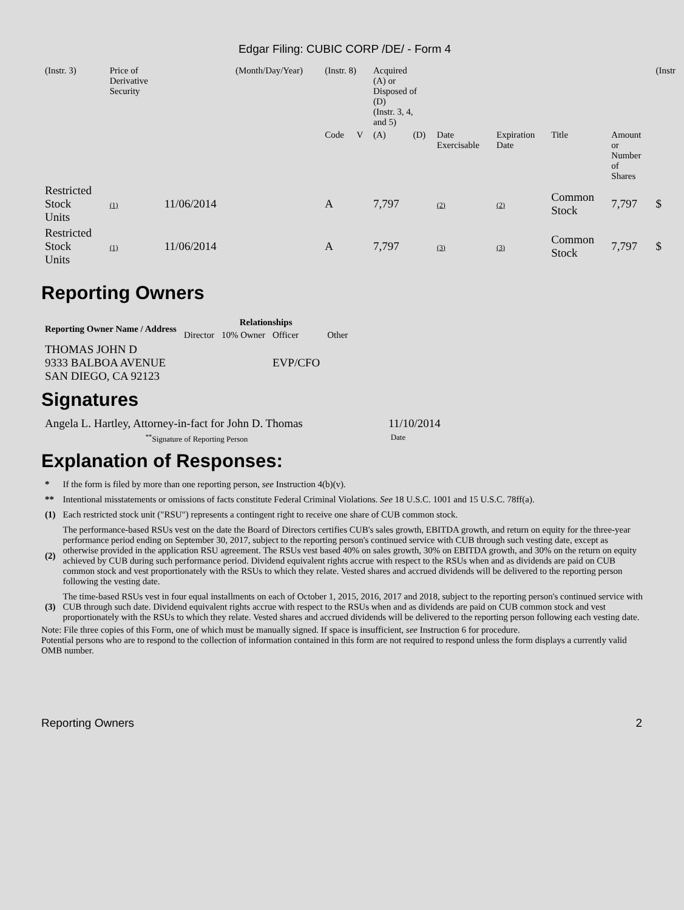Edgar Filing: CUBIC CORP /DE/ - Form 4
| (Instr. 3) | Price of Derivative Security | | (Month/Day/Year) | (Instr. 8) | | Acquired (A) or Disposed of (D) (Instr. 3, 4, and 5) | | | | | | (Instr |
| | | | | Code | V | (A) | (D) | Date Exercisable | Expiration Date | Title | Amount or Number of Shares | |
| Restricted Stock Units | (1) | 11/06/2014 | | A | | 7,797 | | (2) | (2) | Common Stock | 7,797 | $ |
| Restricted Stock Units | (1) | 11/06/2014 | | A | | 7,797 | | (3) | (3) | Common Stock | 7,797 | $ |
Reporting Owners
| Reporting Owner Name / Address | Relationships | | | |
| --- | --- | --- | --- | --- |
| | Director | 10% Owner | Officer | Other |
| THOMAS JOHN D 9333 BALBOA AVENUE SAN DIEGO, CA 92123 | | | EVP/CFO | |
Signatures
| Angela L. Hartley, Attorney-in-fact for John D. Thomas | 11/10/2014 |
| <sup>**</sup> Signature of Reporting Person | Date |
Explanation of Responses:
| * | If the form is filed by more than one reporting person, see Instruction 4(b)(v). |
| ** | Intentional misstatements or omissions of facts constitute Federal Criminal Violations. See 18 U.S.C. 1001 and 15 U.S.C. 78ff(a). |
| (1) | Each restricted stock unit ("RSU") represents a contingent right to receive one share of CUB common stock. |
| (2) | The performance-based RSUs vest on the date the Board of Directors certifies CUB's sales growth, EBITDA growth, and return on equity for the three-year performance period ending on September 30, 2017, subject to the reporting person's continued service with CUB through such vesting date, except as otherwise provided in the application RSU agreement. The RSUs vest based 40% on sales growth, 30% on EBITDA growth, and 30% on the return on equity achieved by CUB during such performance period. Dividend equivalent rights accrue with respect to the RSUs when and as dividends are paid on CUB common stock and vest proportionately with the RSUs to which they relate. Vested shares and accrued dividends will be delivered to the reporting person following the vesting date. |
| (3) | The time-based RSUs vest in four equal installments on each of October 1, 2015, 2016, 2017 and 2018, subject to the reporting person's continued service with CUB through such date. Dividend equivalent rights accrue with respect to the RSUs when and as dividends are paid on CUB common stock and vest proportionately with the RSUs to which they relate. Vested shares and accrued dividends will be delivered to the reporting person following each vesting date. |
Note: File three copies of this Form, one of which must be manually signed. If space is insufficient, see Instruction 6 for procedure.
Potential persons who are to respond to the collection of information contained in this form are not required to respond unless the form displays a currently valid OMB number.
Reporting Owners 2